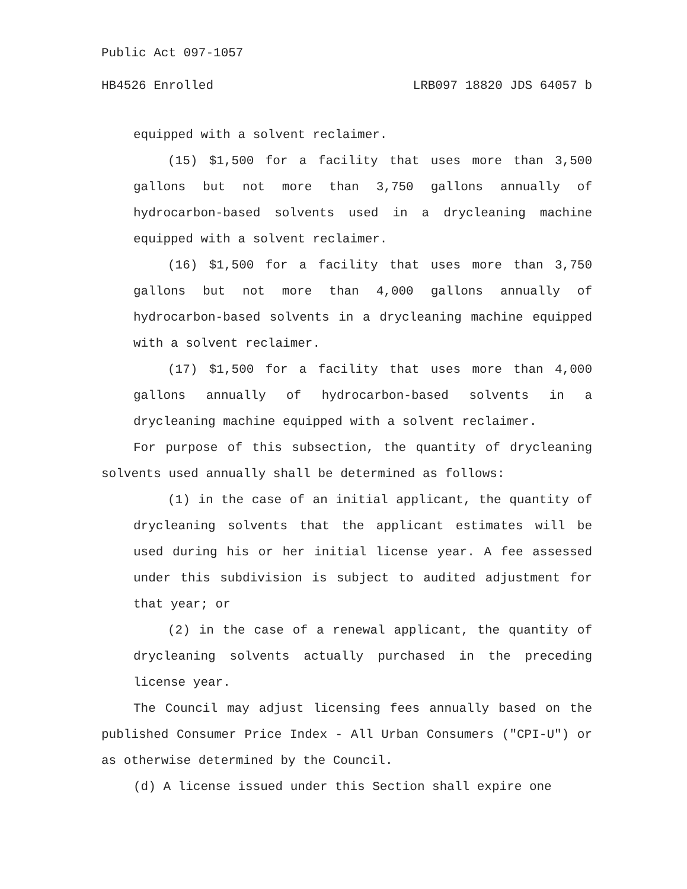Public Act 097-1057
HB4526 Enrolled LRB097 18820 JDS 64057 b
equipped with a solvent reclaimer.
(15) $1,500 for a facility that uses more than 3,500 gallons but not more than 3,750 gallons annually of hydrocarbon-based solvents used in a drycleaning machine equipped with a solvent reclaimer.
(16) $1,500 for a facility that uses more than 3,750 gallons but not more than 4,000 gallons annually of hydrocarbon-based solvents in a drycleaning machine equipped with a solvent reclaimer.
(17) $1,500 for a facility that uses more than 4,000 gallons annually of hydrocarbon-based solvents in a drycleaning machine equipped with a solvent reclaimer.
For purpose of this subsection, the quantity of drycleaning solvents used annually shall be determined as follows:
(1) in the case of an initial applicant, the quantity of drycleaning solvents that the applicant estimates will be used during his or her initial license year. A fee assessed under this subdivision is subject to audited adjustment for that year; or
(2) in the case of a renewal applicant, the quantity of drycleaning solvents actually purchased in the preceding license year.
The Council may adjust licensing fees annually based on the published Consumer Price Index - All Urban Consumers ("CPI-U") or as otherwise determined by the Council.
(d) A license issued under this Section shall expire one